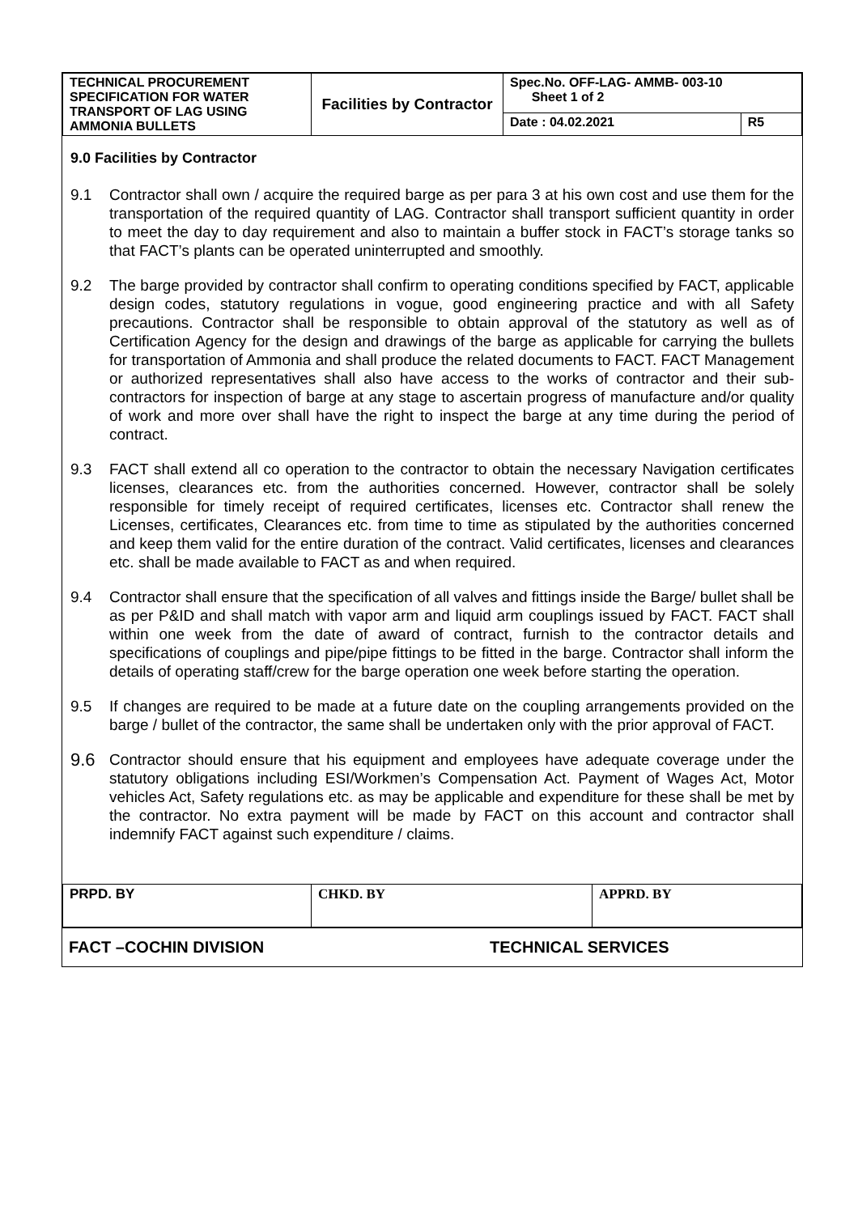| TECHNICAL PROCUREMENT SPECIFICATION FOR WATER TRANSPORT OF LAG USING AMMONIA BULLETS | Facilities by Contractor | Spec.No. OFF-LAG- AMMB- 003-10 Sheet 1 of 2 | |
| | | Date : 04.02.2021 | R5 |
9.0 Facilities by Contractor
9.1 Contractor shall own / acquire the required barge as per para 3 at his own cost and use them for the transportation of the required quantity of LAG. Contractor shall transport sufficient quantity in order to meet the day to day requirement and also to maintain a buffer stock in FACT’s storage tanks so that FACT’s plants can be operated uninterrupted and smoothly.
9.2 The barge provided by contractor shall confirm to operating conditions specified by FACT, applicable design codes, statutory regulations in vogue, good engineering practice and with all Safety precautions. Contractor shall be responsible to obtain approval of the statutory as well as of Certification Agency for the design and drawings of the barge as applicable for carrying the bullets for transportation of Ammonia and shall produce the related documents to FACT. FACT Management or authorized representatives shall also have access to the works of contractor and their sub-contractors for inspection of barge at any stage to ascertain progress of manufacture and/or quality of work and more over shall have the right to inspect the barge at any time during the period of contract.
9.3 FACT shall extend all co operation to the contractor to obtain the necessary Navigation certificates licenses, clearances etc. from the authorities concerned. However, contractor shall be solely responsible for timely receipt of required certificates, licenses etc. Contractor shall renew the Licenses, certificates, Clearances etc. from time to time as stipulated by the authorities concerned and keep them valid for the entire duration of the contract. Valid certificates, licenses and clearances etc. shall be made available to FACT as and when required.
9.4 Contractor shall ensure that the specification of all valves and fittings inside the Barge/ bullet shall be as per P&ID and shall match with vapor arm and liquid arm couplings issued by FACT. FACT shall within one week from the date of award of contract, furnish to the contractor details and specifications of couplings and pipe/pipe fittings to be fitted in the barge. Contractor shall inform the details of operating staff/crew for the barge operation one week before starting the operation.
9.5 If changes are required to be made at a future date on the coupling arrangements provided on the barge / bullet of the contractor, the same shall be undertaken only with the prior approval of FACT.
9.6 Contractor should ensure that his equipment and employees have adequate coverage under the statutory obligations including ESI/Workmen’s Compensation Act. Payment of Wages Act, Motor vehicles Act, Safety regulations etc. as may be applicable and expenditure for these shall be met by the contractor. No extra payment will be made by FACT on this account and contractor shall indemnify FACT against such expenditure / claims.
| PRPD. BY | CHKD. BY | APPRD. BY |
FACT –COCHIN DIVISION TECHNICAL SERVICES